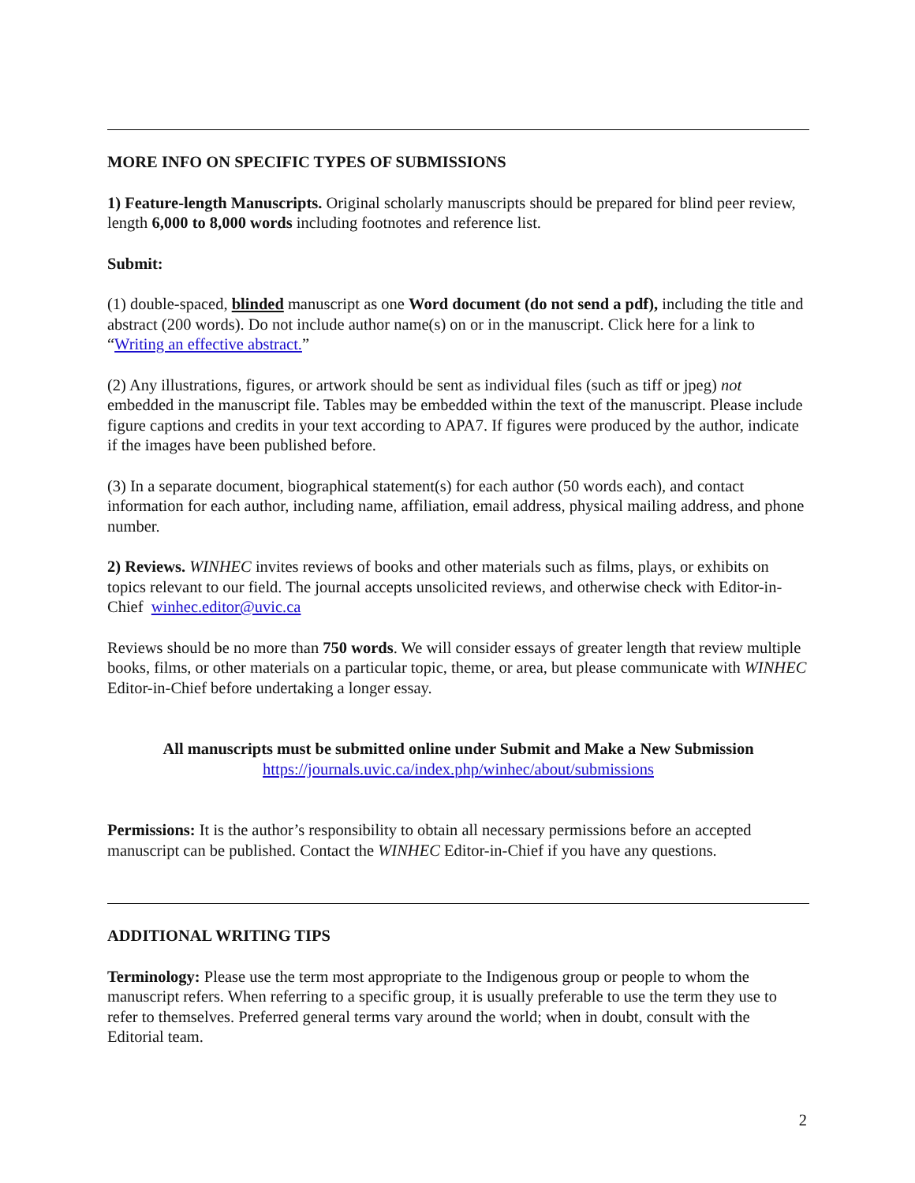MORE INFO ON SPECIFIC TYPES OF SUBMISSIONS
1) Feature-length Manuscripts. Original scholarly manuscripts should be prepared for blind peer review, length 6,000 to 8,000 words including footnotes and reference list.
Submit:
(1) double-spaced, blinded manuscript as one Word document (do not send a pdf), including the title and abstract (200 words). Do not include author name(s) on or in the manuscript. Click here for a link to “Writing an effective abstract.”
(2) Any illustrations, figures, or artwork should be sent as individual files (such as tiff or jpeg) not embedded in the manuscript file. Tables may be embedded within the text of the manuscript. Please include figure captions and credits in your text according to APA7. If figures were produced by the author, indicate if the images have been published before.
(3) In a separate document, biographical statement(s) for each author (50 words each), and contact information for each author, including name, affiliation, email address, physical mailing address, and phone number.
2) Reviews. WINHEC invites reviews of books and other materials such as films, plays, or exhibits on topics relevant to our field. The journal accepts unsolicited reviews, and otherwise check with Editor-in-Chief winhec.editor@uvic.ca
Reviews should be no more than 750 words. We will consider essays of greater length that review multiple books, films, or other materials on a particular topic, theme, or area, but please communicate with WINHEC Editor-in-Chief before undertaking a longer essay.
All manuscripts must be submitted online under Submit and Make a New Submission
https://journals.uvic.ca/index.php/winhec/about/submissions
Permissions: It is the author’s responsibility to obtain all necessary permissions before an accepted manuscript can be published. Contact the WINHEC Editor-in-Chief if you have any questions.
ADDITIONAL WRITING TIPS
Terminology: Please use the term most appropriate to the Indigenous group or people to whom the manuscript refers. When referring to a specific group, it is usually preferable to use the term they use to refer to themselves. Preferred general terms vary around the world; when in doubt, consult with the Editorial team.
2